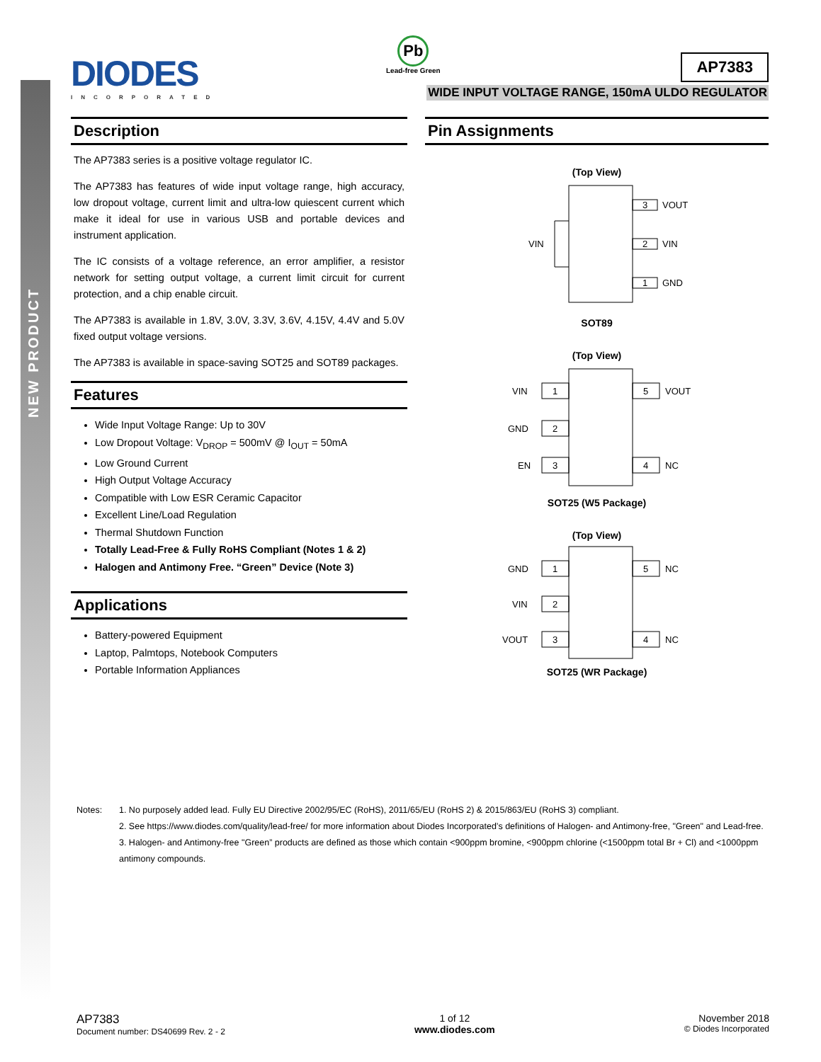NEW PRODUCT
DIODES
INCORPORATED
Pb
Lead-free Green
AP7383
WIDE INPUT VOLTAGE RANGE, 150mA ULDO REGULATOR
Description
The AP7383 series is a positive voltage regulator IC.
The AP7383 has features of wide input voltage range, high accuracy, low dropout voltage, current limit and ultra-low quiescent current which make it ideal for use in various USB and portable devices and instrument application.
The IC consists of a voltage reference, an error amplifier, a resistor network for setting output voltage, a current limit circuit for current protection, and a chip enable circuit.
The AP7383 is available in 1.8V, 3.0V, 3.3V, 3.6V, 4.15V, 4.4V and 5.0V fixed output voltage versions.
The AP7383 is available in space-saving SOT25 and SOT89 packages.
Features
Wide Input Voltage Range: Up to 30V
Low Dropout Voltage: V<sub>DROP</sub> = 500mV @ I<sub>OUT</sub> = 50mA
Low Ground Current
High Output Voltage Accuracy
Compatible with Low ESR Ceramic Capacitor
Excellent Line/Load Regulation
Thermal Shutdown Function
Totally Lead-Free & Fully RoHS Compliant (Notes 1 & 2)
Halogen and Antimony Free. “Green” Device (Note 3)
Applications
Battery-powered Equipment
Laptop, Palmtops, Notebook Computers
Portable Information Appliances
Pin Assignments
(Top View)
3
VOUT
2
VIN
1
GND
VIN
SOT89
(Top View)
1
2
3
5
4
VIN
GND
EN
VOUT
NC
SOT25 (W5 Package)
(Top View)
1
2
3
5
4
GND
VIN
VOUT
NC
NC
SOT25 (WR Package)
Notes: 1. No purposely added lead. Fully EU Directive 2002/95/EC (RoHS), 2011/65/EU (RoHS 2) & 2015/863/EU (RoHS 3) compliant.
2. See https://www.diodes.com/quality/lead-free/ for more information about Diodes Incorporated’s definitions of Halogen- and Antimony-free, "Green" and Lead-free.
3. Halogen- and Antimony-free "Green” products are defined as those which contain <900ppm bromine, <900ppm chlorine (<1500ppm total Br + Cl) and <1000ppm antimony compounds.
AP7383
Document number: DS40699 Rev. 2 - 2
1 of 12
www.diodes.com
November 2018
© Diodes Incorporated